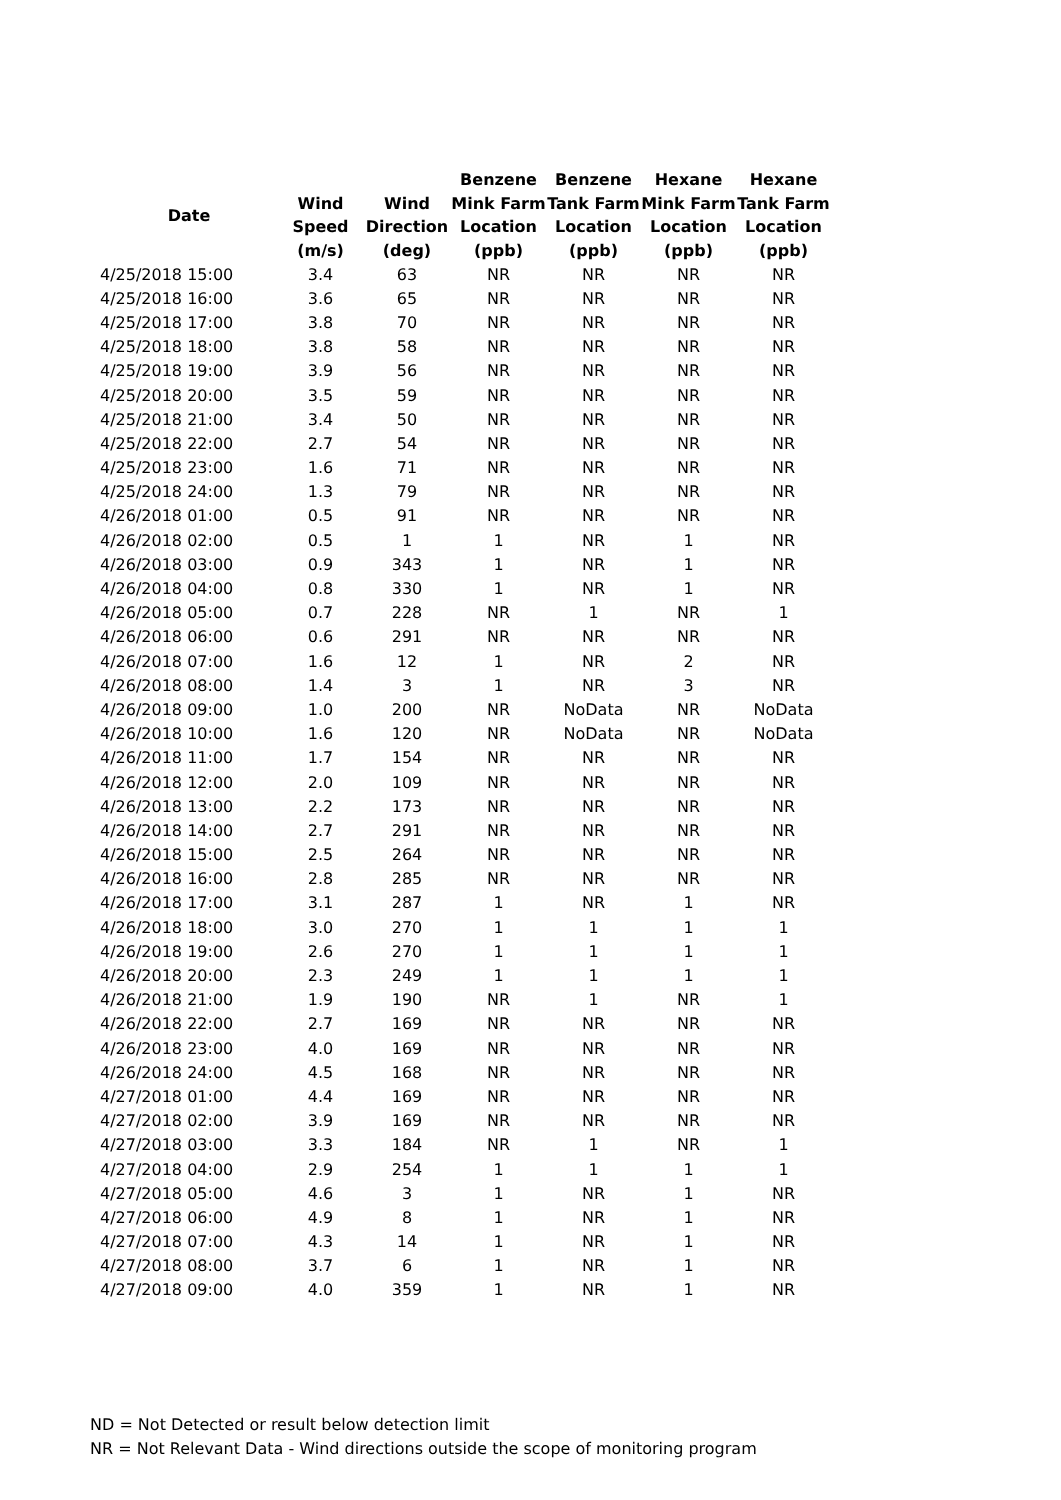| Date | | | Benzene | Benzene | Hexane | Hexane |
| --- | --- | --- | --- | --- | --- | --- |
| | Wind | Wind | Mink Farm | Tank Farm | Mink Farm | Tank Farm |
| | Speed | Direction | Location | Location | Location | Location |
| | (m/s) | (deg) | (ppb) | (ppb) | (ppb) | (ppb) |
| 4/25/2018 15:00 | 3.4 | 63 | NR | NR | NR | NR |
| 4/25/2018 16:00 | 3.6 | 65 | NR | NR | NR | NR |
| 4/25/2018 17:00 | 3.8 | 70 | NR | NR | NR | NR |
| 4/25/2018 18:00 | 3.8 | 58 | NR | NR | NR | NR |
| 4/25/2018 19:00 | 3.9 | 56 | NR | NR | NR | NR |
| 4/25/2018 20:00 | 3.5 | 59 | NR | NR | NR | NR |
| 4/25/2018 21:00 | 3.4 | 50 | NR | NR | NR | NR |
| 4/25/2018 22:00 | 2.7 | 54 | NR | NR | NR | NR |
| 4/25/2018 23:00 | 1.6 | 71 | NR | NR | NR | NR |
| 4/25/2018 24:00 | 1.3 | 79 | NR | NR | NR | NR |
| 4/26/2018 01:00 | 0.5 | 91 | NR | NR | NR | NR |
| 4/26/2018 02:00 | 0.5 | 1 | 1 | NR | 1 | NR |
| 4/26/2018 03:00 | 0.9 | 343 | 1 | NR | 1 | NR |
| 4/26/2018 04:00 | 0.8 | 330 | 1 | NR | 1 | NR |
| 4/26/2018 05:00 | 0.7 | 228 | NR | 1 | NR | 1 |
| 4/26/2018 06:00 | 0.6 | 291 | NR | NR | NR | NR |
| 4/26/2018 07:00 | 1.6 | 12 | 1 | NR | 2 | NR |
| 4/26/2018 08:00 | 1.4 | 3 | 1 | NR | 3 | NR |
| 4/26/2018 09:00 | 1.0 | 200 | NR | NoData | NR | NoData |
| 4/26/2018 10:00 | 1.6 | 120 | NR | NoData | NR | NoData |
| 4/26/2018 11:00 | 1.7 | 154 | NR | NR | NR | NR |
| 4/26/2018 12:00 | 2.0 | 109 | NR | NR | NR | NR |
| 4/26/2018 13:00 | 2.2 | 173 | NR | NR | NR | NR |
| 4/26/2018 14:00 | 2.7 | 291 | NR | NR | NR | NR |
| 4/26/2018 15:00 | 2.5 | 264 | NR | NR | NR | NR |
| 4/26/2018 16:00 | 2.8 | 285 | NR | NR | NR | NR |
| 4/26/2018 17:00 | 3.1 | 287 | 1 | NR | 1 | NR |
| 4/26/2018 18:00 | 3.0 | 270 | 1 | 1 | 1 | 1 |
| 4/26/2018 19:00 | 2.6 | 270 | 1 | 1 | 1 | 1 |
| 4/26/2018 20:00 | 2.3 | 249 | 1 | 1 | 1 | 1 |
| 4/26/2018 21:00 | 1.9 | 190 | NR | 1 | NR | 1 |
| 4/26/2018 22:00 | 2.7 | 169 | NR | NR | NR | NR |
| 4/26/2018 23:00 | 4.0 | 169 | NR | NR | NR | NR |
| 4/26/2018 24:00 | 4.5 | 168 | NR | NR | NR | NR |
| 4/27/2018 01:00 | 4.4 | 169 | NR | NR | NR | NR |
| 4/27/2018 02:00 | 3.9 | 169 | NR | NR | NR | NR |
| 4/27/2018 03:00 | 3.3 | 184 | NR | 1 | NR | 1 |
| 4/27/2018 04:00 | 2.9 | 254 | 1 | 1 | 1 | 1 |
| 4/27/2018 05:00 | 4.6 | 3 | 1 | NR | 1 | NR |
| 4/27/2018 06:00 | 4.9 | 8 | 1 | NR | 1 | NR |
| 4/27/2018 07:00 | 4.3 | 14 | 1 | NR | 1 | NR |
| 4/27/2018 08:00 | 3.7 | 6 | 1 | NR | 1 | NR |
| 4/27/2018 09:00 | 4.0 | 359 | 1 | NR | 1 | NR |
ND = Not Detected or result below detection limit
NR = Not Relevant Data - Wind directions outside the scope of monitoring program